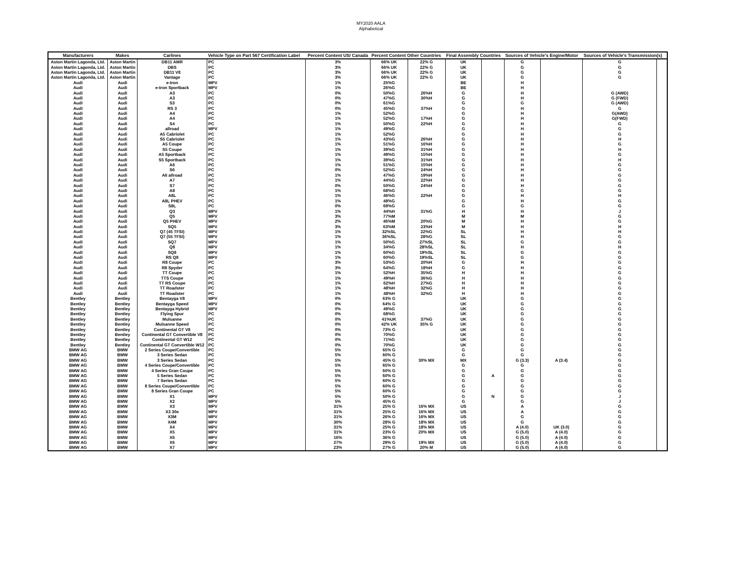MY2020 AALA
Alphabetical
| Manufacturers | Makes | Carlines | Vehicle Type on Part 567 Certification Label | Percent Content US/ Canada | Percent Content Other Countries | | Final Assembly Countries | | Sources of Vehicle's Engine/Motor | | Sources of Vehicle's Transmission(s) | |
| --- | --- | --- | --- | --- | --- | --- | --- | --- | --- | --- | --- | --- |
| Aston Martin Lagonda, Ltd. | Aston Martin | DB11 AMR | PC | 3% | 66% UK | 22% G | UK | | G | | G | |
| Aston Martin Lagonda, Ltd. | Aston Martin | DBS | PC | 3% | 66% UK | 22% G | UK | | G | | G | |
| Aston Martin Lagonda, Ltd. | Aston Martin | DB11 V8 | PC | 3% | 66% UK | 22% G | UK | | G | | G | |
| Aston Martin Lagonda, Ltd. | Aston Martin | Vantage | PC | 3% | 66% UK | 22% G | UK | | G | | G | |
| Audi | Audi | e-tron | MPV | 1% | 25%G | | BE | | H | | | |
| Audi | Audi | e-tron Sportback | MPV | 1% | 26%G | | BE | | H | | | |
| Audi | Audi | A3 | PC | 0% | 50%G | 26%H | G | | H | | G (AWD) | |
| Audi | Audi | A3 | PC | 0% | 47%G | 30%H | G | | H | | G (FWD) | |
| Audi | Audi | S3 | PC | 0% | 61%G | | G | | G | | G (AWD) | |
| Audi | Audi | RS 3 | PC | 0% | 45%G | 37%H | G | | H | | G | |
| Audi | Audi | A4 | PC | 1% | 52%G | | G | | H | | G(AWD) | |
| Audi | Audi | A4 | PC | 1% | 52%G | 17%H | G | | H | | G(FWD) | |
| Audi | Audi | S4 | PC | 1% | 50%G | 22%H | G | | H | | G | |
| Audi | Audi | allroad | MPV | 1% | 49%G | | G | | H | | G | |
| Audi | Audi | A5 Cabriolet | PC | 1% | 52%G | | G | | H | | G | |
| Audi | Audi | S5 Cabriolet | PC | 1% | 43%G | 26%H | G | | H | | H | |
| Audi | Audi | A5 Coupe | PC | 1% | 51%G | 16%H | G | | H | | G | |
| Audi | Audi | S5 Coupe | PC | 1% | 39%G | 31%H | G | | H | | H | |
| Audi | Audi | A5 Sportback | PC | 1% | 49%G | 15%H | G | | H | | G | |
| Audi | Audi | S5 Sportback | PC | 1% | 39%G | 31%H | G | | H | | H | |
| Audi | Audi | A6 | PC | 1% | 51%G | 15%H | G | | H | | G | |
| Audi | Audi | S6 | PC | 0% | 52%G | 24%H | G | | H | | G | |
| Audi | Audi | A6 allroad | PC | 1% | 47%G | 19%H | G | | H | | G | |
| Audi | Audi | A7 | PC | 1% | 44%G | 22%H | G | | H | | G | |
| Audi | Audi | S7 | PC | 0% | 50%G | 24%H | G | | H | | G | |
| Audi | Audi | A8 | PC | 1% | 68%G | | G | | G | | G | |
| Audi | Audi | A8L | PC | 1% | 46%G | 22%H | G | | H | | H | |
| Audi | Audi | A8L PHEV | PC | 1% | 48%G | | G | | H | | G | |
| Audi | Audi | S8L | PC | 0% | 69%G | | G | | G | | G | |
| Audi | Audi | Q3 | MPV | 1% | 44%H | 31%G | H | | H | | J | |
| Audi | Audi | Q5 | MPV | 3% | 77%M | | M | | M | | G | |
| Audi | Audi | Q5 PHEV | MPV | 2% | 46%M | 20%G | M | | H | | G | |
| Audi | Audi | SQ5 | MPV | 3% | 63%M | 23%H | M | | H | | H | |
| Audi | Audi | Q7 (45 TFSI) | MPV | 1% | 32%SL | 22%G | SL | | H | | H | |
| Audi | Audi | Q7 (55 TFSI) | MPV | 1% | 36%SL | 28%G | SL | | H | | G | |
| Audi | Audi | SQ7 | MPV | 1% | 50%G | 27%SL | SL | | G | | G | |
| Audi | Audi | Q8 | MPV | 1% | 34%G | 28%SL | SL | | H | | H | |
| Audi | Audi | SQ8 | MPV | 1% | 60%G | 19%SL | SL | | G | | G | |
| Audi | Audi | RS Q8 | MPV | 1% | 60%G | 19%SL | SL | | G | | G | |
| Audi | Audi | R8 Coupe | PC | 3% | 53%G | 20%H | G | | H | | G | |
| Audi | Audi | R8 Spyder | PC | 3% | 64%G | 18%H | G | | H | | G | |
| Audi | Audi | TT Coupe | PC | 1% | 52%H | 35%G | H | | H | | G | |
| Audi | Audi | TTS Coupe | PC | 1% | 49%H | 36%G | H | | H | | G | |
| Audi | Audi | TT RS Coupe | PC | 1% | 62%H | 27%G | H | | H | | G | |
| Audi | Audi | TT Roadster | PC | 1% | 48%H | 32%G | H | | H | | G | |
| Audi | Audi | TT Roadster | PC | 1% | 48%H | 32%G | H | | H | | G | |
| Bentley | Bentley | Bentayga V8 | MPV | 0% | 63% G | | UK | | G | | G | |
| Bentley | Bentley | Bentayga Speed | MPV | 0% | 64% G | | UK | | G | | G | |
| Bentley | Bentley | Bentayga Hybrid | MPV | 0% | 49%G | | UK | | G | | G | |
| Bentley | Bentley | Flying Spur | PC | 0% | 68%G | | UK | | G | | G | |
| Bentley | Bentley | Mulsanne | PC | 0% | 41%UK | 37%G | UK | | G | | G | |
| Bentley | Bentley | Mulsanne Speed | PC | 0% | 42% UK | 35% G | UK | | G | | G | |
| Bentley | Bentley | Continental GT V8 | PC | 0% | 73% G | | UK | | G | | G | |
| Bentley | Bentley | Continental GT Convertible V8 | PC | 0% | 70%G | | UK | | G | | G | |
| Bentley | Bentley | Continental GT W12 | PC | 0% | 71%G | | UK | | G | | G | |
| Bentley | Bentley | Continental GT Convertible W12 | PC | 0% | 70%G | | UK | | G | | G | |
| BMW AG | BMW | 2 Series Coupe/Convertible | PC | 5% | 65% G | | G | | G | | G | |
| BMW AG | BMW | 3 Series Sedan | PC | 5% | 60% G | | G | | G | | G | |
| BMW AG | BMW | 3 Series Sedan | PC | 5% | 45% G | 30% MX | MX | | G (3.3) | A (3.4) | G | |
| BMW AG | BMW | 4 Series Coupe/Convertible | PC | 5% | 65% G | | G | | G | | G | |
| BMW AG | BMW | 4 Series Gran Coupe | PC | 5% | 60% G | | G | | G | | G | |
| BMW AG | BMW | 5 Series Sedan | PC | 5% | 60% G | | G | A | G | | G | |
| BMW AG | BMW | 7 Series Sedan | PC | 5% | 60% G | | G | | G | | G | |
| BMW AG | BMW | 8 Series Coupe/Convertible | PC | 5% | 60% G | | G | | G | | G | |
| BMW AG | BMW | 8 Series Gran Coupe | PC | 5% | 60% G | | G | | G | | G | |
| BMW AG | BMW | X1 | MPV | 5% | 50% G | | G | N | G | | J | |
| BMW AG | BMW | X2 | MPV | 5% | 45% G | | G | | G | | J | |
| BMW AG | BMW | X3 | MPV | 31% | 25% G | 16% MX | US | | A | | G | |
| BMW AG | BMW | X3 30e | MPV | 31% | 25% G | 16% MX | US | | A | | G | |
| BMW AG | BMW | X3M | MPV | 31% | 26% G | 16% MX | US | | G | | G | |
| BMW AG | BMW | X4M | MPV | 30% | 28% G | 18% MX | US | | G | | G | |
| BMW AG | BMW | X4 | MPV | 31% | 25% G | 18% MX | US | | A (4.0) | UK (3.0) | G | |
| BMW AG | BMW | X5 | MPV | 31% | 23% G | 20% MX | US | | G (5.0) | A (4.0) | G | |
| BMW AG | BMW | X6 | MPV | 16% | 36% G | | US | | G (5.0) | A (4.0) | G | |
| BMW AG | BMW | X6 | MPV | 27% | 29% G | 19% MX | US | | G (5.0) | A (4.0) | G | |
| BMW AG | BMW | X7 | MPV | 23% | 27% G | 20% M | US | | G (5.0) | A (4.0) | G | |